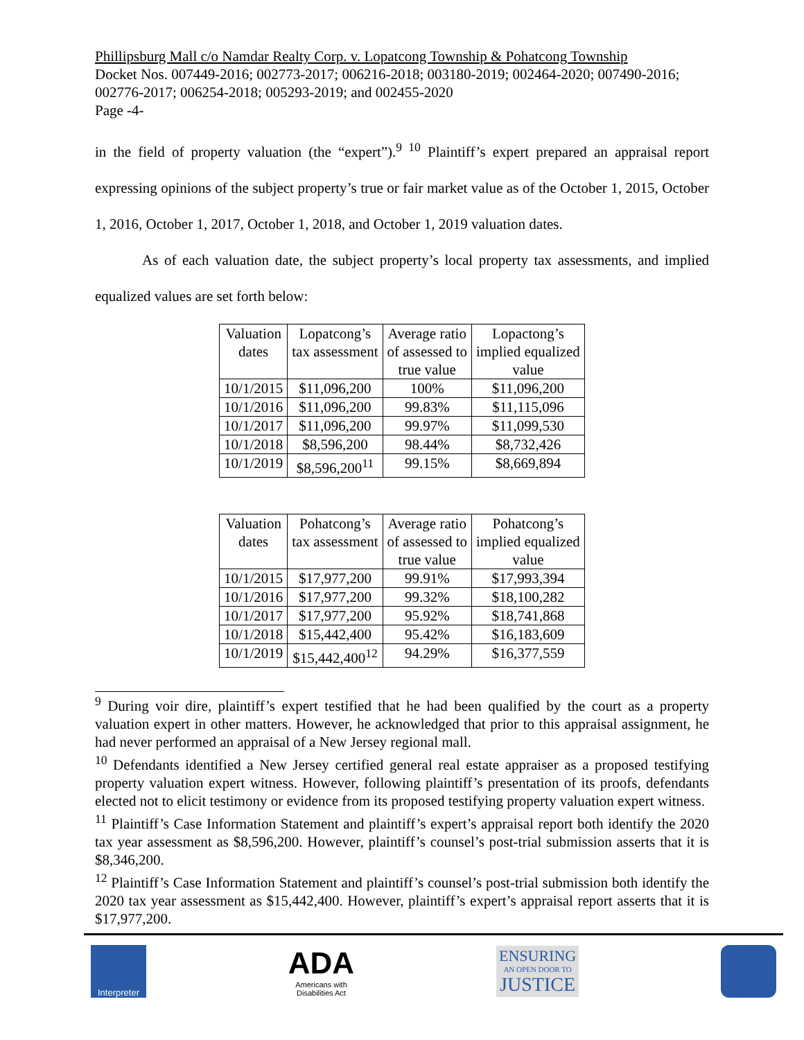Phillipsburg Mall c/o Namdar Realty Corp. v. Lopatcong Township & Pohatcong Township
Docket Nos. 007449-2016; 002773-2017; 006216-2018; 003180-2019; 002464-2020; 007490-2016; 002776-2017; 006254-2018; 005293-2019; and 002455-2020
Page -4-
in the field of property valuation (the “expert”).<sup>9 10</sup> Plaintiff’s expert prepared an appraisal report expressing opinions of the subject property’s true or fair market value as of the October 1, 2015, October 1, 2016, October 1, 2017, October 1, 2018, and October 1, 2019 valuation dates.
As of each valuation date, the subject property’s local property tax assessments, and implied equalized values are set forth below:
| Valuation dates | Lopatcong’s tax assessment | Average ratio of assessed to true value | Lopactong’s implied equalized value |
| --- | --- | --- | --- |
| 10/1/2015 | $11,096,200 | 100% | $11,096,200 |
| 10/1/2016 | $11,096,200 | 99.83% | $11,115,096 |
| 10/1/2017 | $11,096,200 | 99.97% | $11,099,530 |
| 10/1/2018 | $8,596,200 | 98.44% | $8,732,426 |
| 10/1/2019 | $8,596,200<sup>11</sup> | 99.15% | $8,669,894 |
| Valuation dates | Pohatcong’s tax assessment | Average ratio of assessed to true value | Pohatcong’s implied equalized value |
| --- | --- | --- | --- |
| 10/1/2015 | $17,977,200 | 99.91% | $17,993,394 |
| 10/1/2016 | $17,977,200 | 99.32% | $18,100,282 |
| 10/1/2017 | $17,977,200 | 95.92% | $18,741,868 |
| 10/1/2018 | $15,442,400 | 95.42% | $16,183,609 |
| 10/1/2019 | $15,442,400<sup>12</sup> | 94.29% | $16,377,559 |
<sup>9</sup> During voir dire, plaintiff’s expert testified that he had been qualified by the court as a property valuation expert in other matters. However, he acknowledged that prior to this appraisal assignment, he had never performed an appraisal of a New Jersey regional mall.
<sup>10</sup> Defendants identified a New Jersey certified general real estate appraiser as a proposed testifying property valuation expert witness. However, following plaintiff’s presentation of its proofs, defendants elected not to elicit testimony or evidence from its proposed testifying property valuation expert witness.
<sup>11</sup> Plaintiff’s Case Information Statement and plaintiff’s expert’s appraisal report both identify the 2020 tax year assessment as $8,596,200. However, plaintiff’s counsel’s post-trial submission asserts that it is $8,346,200.
<sup>12</sup> Plaintiff’s Case Information Statement and plaintiff’s counsel’s post-trial submission both identify the 2020 tax year assessment as $15,442,400. However, plaintiff’s expert’s appraisal report asserts that it is $17,977,200.
Interpreter
ADA
Americans with
Disabilities Act
ENSURING
AN OPEN DOOR TO
JUSTICE